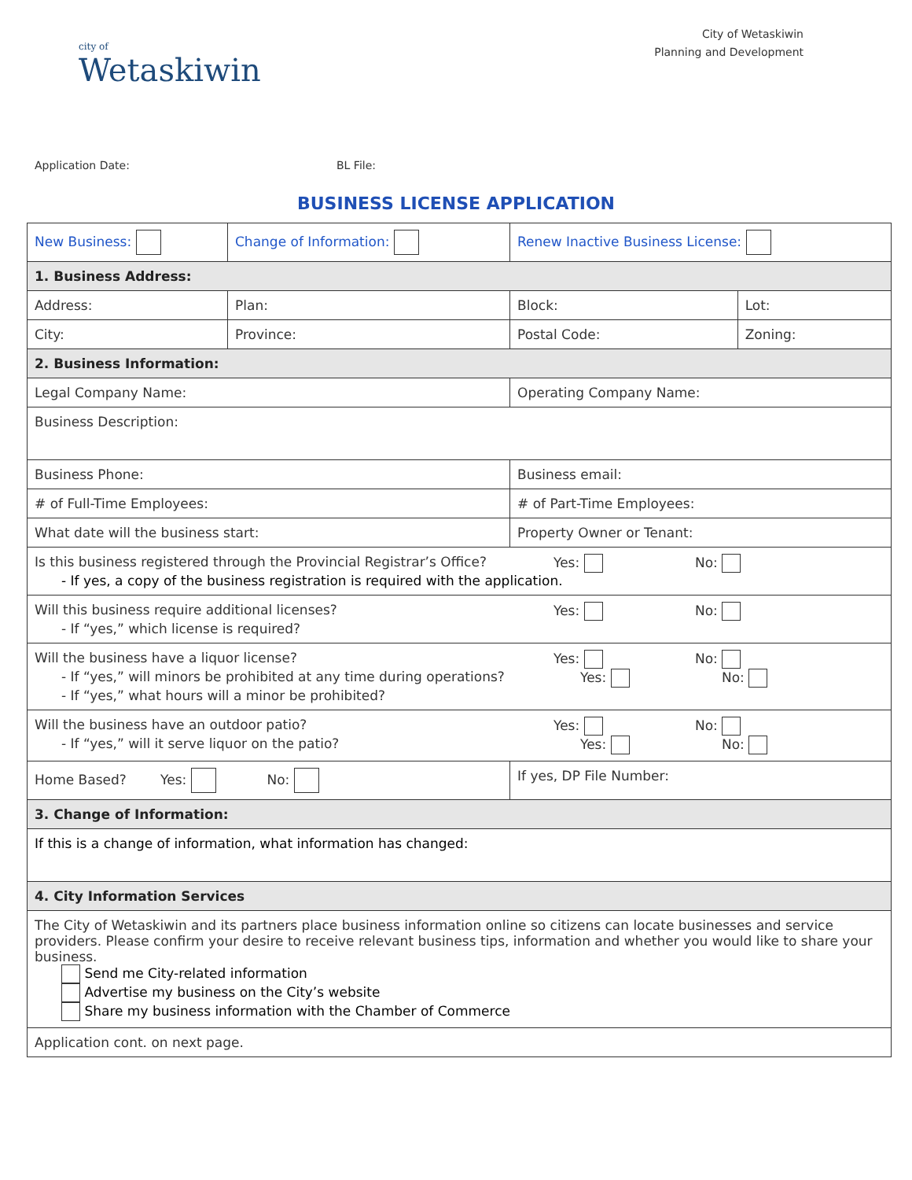city of
Wetaskiwin
City of Wetaskiwin
Planning and Development
Application Date: BL File:
BUSINESS LICENSE APPLICATION
| New Business: | Change of Information: | | | Renew Inactive Business License: | |
| 1. Business Address: | | | | | |
| Address: | | Plan: | | Block: | Lot: |
| City: | | Province: | Postal Code: | | Zoning: |
| 2. Business Information: | | | | | |
| Legal Company Name: | | | Operating Company Name: | | |
| Business Description: | | | | | |
| Business Phone: | | | Business email: | | |
| # of Full-Time Employees: | | | # of Part-Time Employees: | | |
| What date will the business start: | | | Property Owner or Tenant: | | |
| Is this business registered through the Provincial Registrar’s Office? Yes: No: - If yes, a copy of the business registration is required with the application. | | | | | |
| Will this business require additional licenses? Yes: No: - If “yes,” which license is required? | | | | | |
| Will the business have a liquor license? Yes: No: - If “yes,” will minors be prohibited at any time during operations? Yes: No: - If “yes,” what hours will a minor be prohibited? | | | | | |
| Will the business have an outdoor patio? Yes: No: - If “yes,” will it serve liquor on the patio? Yes: No: | | | | | |
| Home Based? Yes: No: | | | If yes, DP File Number: | | |
| 3. Change of Information: | | | | | |
| If this is a change of information, what information has changed: | | | | | |
| 4. City Information Services | | | | | |
| The City of Wetaskiwin and its partners place business information online so citizens can locate businesses and service providers. Please confirm your desire to receive relevant business tips, information and whether you would like to share your business. Send me City-related information Advertise my business on the City’s website Share my business information with the Chamber of Commerce | | | | | |
| Application cont. on next page. | | | | | |